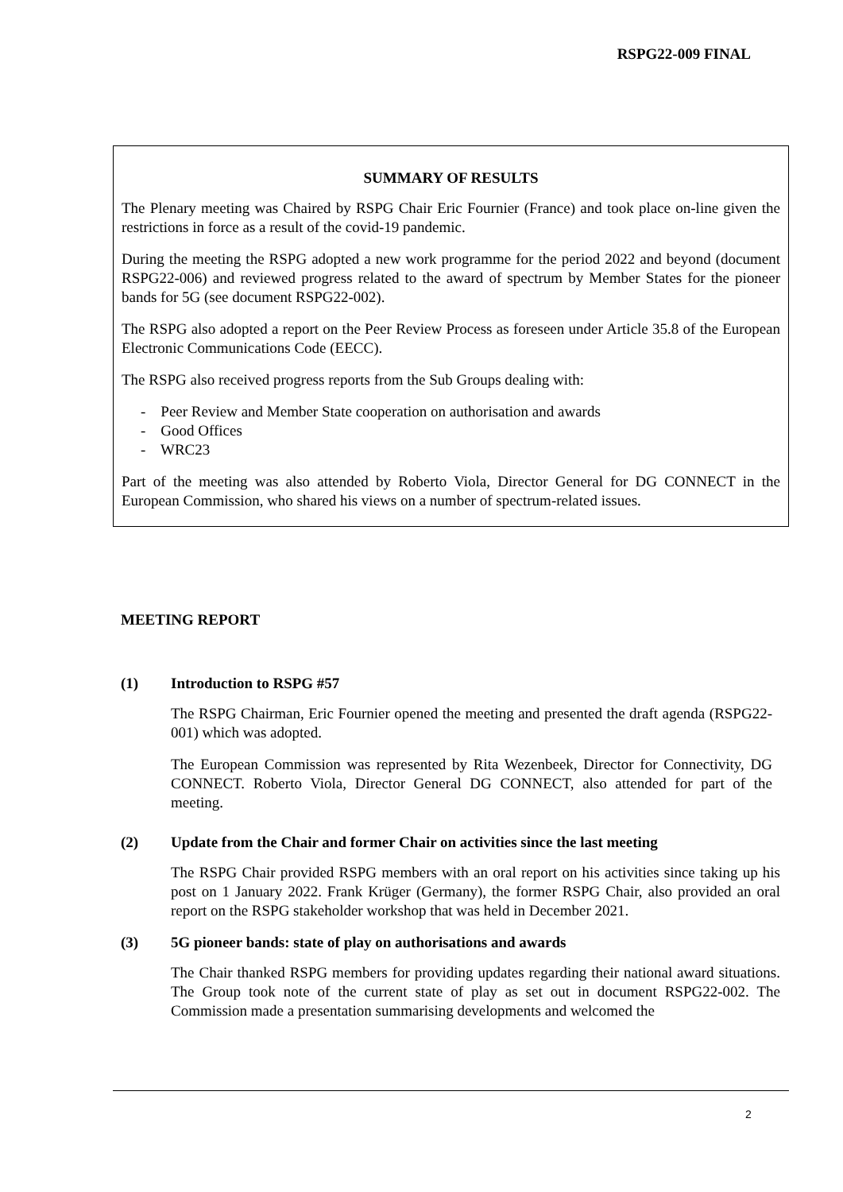RSPG22-009 FINAL
SUMMARY OF RESULTS
The Plenary meeting was Chaired by RSPG Chair Eric Fournier (France) and took place on-line given the restrictions in force as a result of the covid-19 pandemic.
During the meeting the RSPG adopted a new work programme for the period 2022 and beyond (document RSPG22-006) and reviewed progress related to the award of spectrum by Member States for the pioneer bands for 5G (see document RSPG22-002).
The RSPG also adopted a report on the Peer Review Process as foreseen under Article 35.8 of the European Electronic Communications Code (EECC).
The RSPG also received progress reports from the Sub Groups dealing with:
- Peer Review and Member State cooperation on authorisation and awards
- Good Offices
- WRC23
Part of the meeting was also attended by Roberto Viola, Director General for DG CONNECT in the European Commission, who shared his views on a number of spectrum-related issues.
MEETING REPORT
(1) Introduction to RSPG #57
The RSPG Chairman, Eric Fournier opened the meeting and presented the draft agenda (RSPG22-001) which was adopted.
The European Commission was represented by Rita Wezenbeek, Director for Connectivity, DG CONNECT. Roberto Viola, Director General DG CONNECT, also attended for part of the meeting.
(2) Update from the Chair and former Chair on activities since the last meeting
The RSPG Chair provided RSPG members with an oral report on his activities since taking up his post on 1 January 2022. Frank Krüger (Germany), the former RSPG Chair, also provided an oral report on the RSPG stakeholder workshop that was held in December 2021.
(3) 5G pioneer bands: state of play on authorisations and awards
The Chair thanked RSPG members for providing updates regarding their national award situations. The Group took note of the current state of play as set out in document RSPG22-002. The Commission made a presentation summarising developments and welcomed the
2